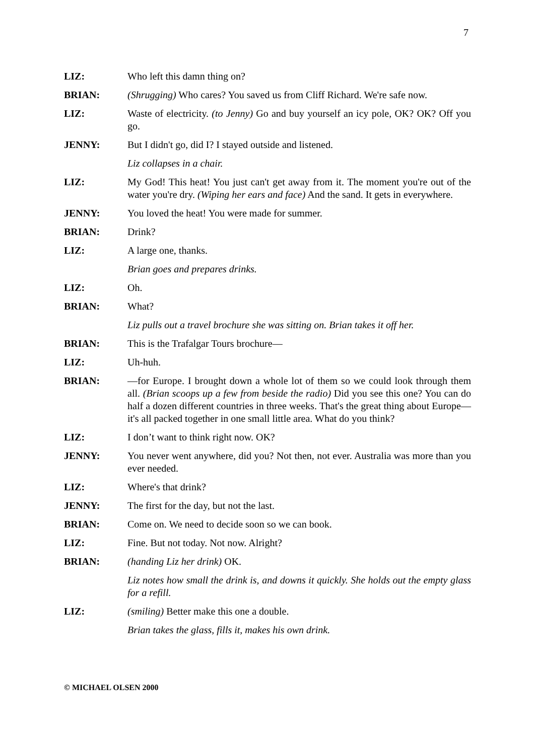7
LIZ: Who left this damn thing on?
BRIAN: (Shrugging) Who cares? You saved us from Cliff Richard. We're safe now.
LIZ: Waste of electricity. (to Jenny) Go and buy yourself an icy pole, OK? OK? Off you go.
JENNY: But I didn't go, did I? I stayed outside and listened.
Liz collapses in a chair.
LIZ: My God! This heat! You just can't get away from it. The moment you're out of the water you're dry. (Wiping her ears and face) And the sand. It gets in everywhere.
JENNY: You loved the heat! You were made for summer.
BRIAN: Drink?
LIZ: A large one, thanks.
Brian goes and prepares drinks.
LIZ: Oh.
BRIAN: What?
Liz pulls out a travel brochure she was sitting on. Brian takes it off her.
BRIAN: This is the Trafalgar Tours brochure—
LIZ: Uh-huh.
BRIAN: —for Europe. I brought down a whole lot of them so we could look through them all. (Brian scoops up a few from beside the radio) Did you see this one? You can do half a dozen different countries in three weeks. That's the great thing about Europe—it's all packed together in one small little area. What do you think?
LIZ: I don’t want to think right now. OK?
JENNY: You never went anywhere, did you? Not then, not ever. Australia was more than you ever needed.
LIZ: Where's that drink?
JENNY: The first for the day, but not the last.
BRIAN: Come on. We need to decide soon so we can book.
LIZ: Fine. But not today. Not now. Alright?
BRIAN: (handing Liz her drink) OK.
Liz notes how small the drink is, and downs it quickly. She holds out the empty glass for a refill.
LIZ: (smiling) Better make this one a double.
Brian takes the glass, fills it, makes his own drink.
© MICHAEL OLSEN 2000